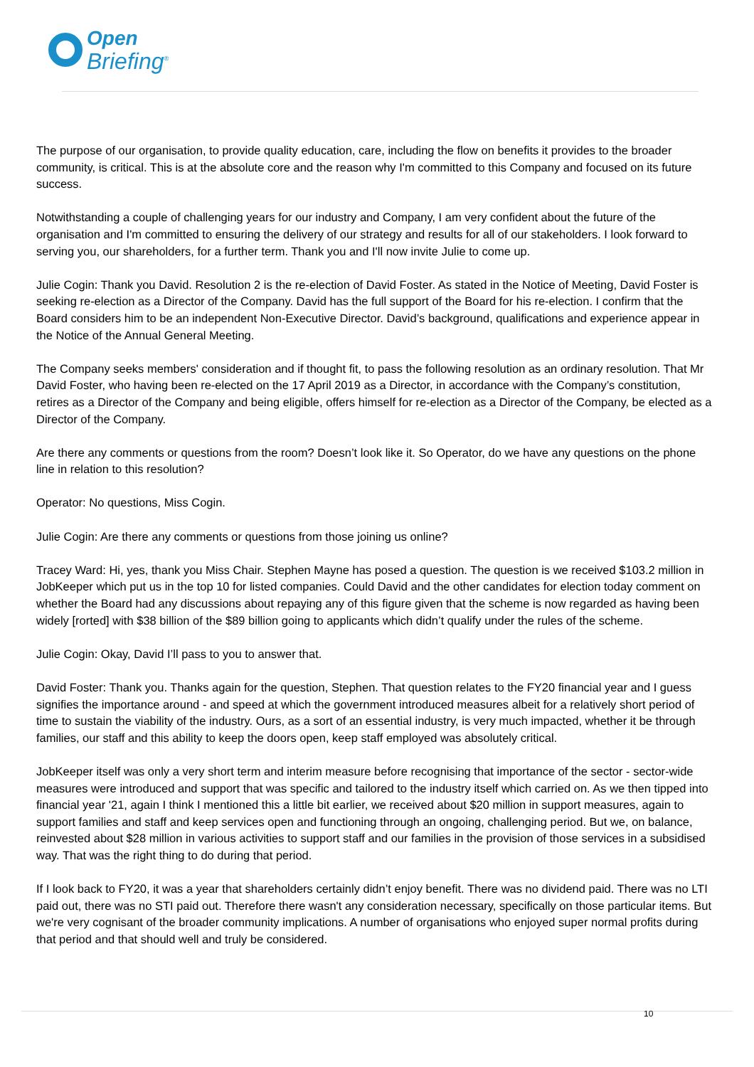Open
Briefing<sup>®</sup>
The purpose of our organisation, to provide quality education, care, including the flow on benefits it provides to the broader community, is critical. This is at the absolute core and the reason why I'm committed to this Company and focused on its future success.
Notwithstanding a couple of challenging years for our industry and Company, I am very confident about the future of the organisation and I'm committed to ensuring the delivery of our strategy and results for all of our stakeholders. I look forward to serving you, our shareholders, for a further term. Thank you and I'll now invite Julie to come up.
Julie Cogin: Thank you David. Resolution 2 is the re-election of David Foster. As stated in the Notice of Meeting, David Foster is seeking re-election as a Director of the Company. David has the full support of the Board for his re-election. I confirm that the Board considers him to be an independent Non-Executive Director. David’s background, qualifications and experience appear in the Notice of the Annual General Meeting.
The Company seeks members' consideration and if thought fit, to pass the following resolution as an ordinary resolution. That Mr David Foster, who having been re-elected on the 17 April 2019 as a Director, in accordance with the Company’s constitution, retires as a Director of the Company and being eligible, offers himself for re-election as a Director of the Company, be elected as a Director of the Company.
Are there any comments or questions from the room? Doesn’t look like it. So Operator, do we have any questions on the phone line in relation to this resolution?
Operator: No questions, Miss Cogin.
Julie Cogin: Are there any comments or questions from those joining us online?
Tracey Ward: Hi, yes, thank you Miss Chair. Stephen Mayne has posed a question. The question is we received $103.2 million in JobKeeper which put us in the top 10 for listed companies. Could David and the other candidates for election today comment on whether the Board had any discussions about repaying any of this figure given that the scheme is now regarded as having been widely [rorted] with $38 billion of the $89 billion going to applicants which didn’t qualify under the rules of the scheme.
Julie Cogin: Okay, David I’ll pass to you to answer that.
David Foster: Thank you. Thanks again for the question, Stephen. That question relates to the FY20 financial year and I guess signifies the importance around - and speed at which the government introduced measures albeit for a relatively short period of time to sustain the viability of the industry. Ours, as a sort of an essential industry, is very much impacted, whether it be through families, our staff and this ability to keep the doors open, keep staff employed was absolutely critical.
JobKeeper itself was only a very short term and interim measure before recognising that importance of the sector - sector-wide measures were introduced and support that was specific and tailored to the industry itself which carried on. As we then tipped into financial year '21, again I think I mentioned this a little bit earlier, we received about $20 million in support measures, again to support families and staff and keep services open and functioning through an ongoing, challenging period. But we, on balance, reinvested about $28 million in various activities to support staff and our families in the provision of those services in a subsidised way. That was the right thing to do during that period.
If I look back to FY20, it was a year that shareholders certainly didn’t enjoy benefit. There was no dividend paid. There was no LTI paid out, there was no STI paid out. Therefore there wasn't any consideration necessary, specifically on those particular items. But we're very cognisant of the broader community implications. A number of organisations who enjoyed super normal profits during that period and that should well and truly be considered.
10